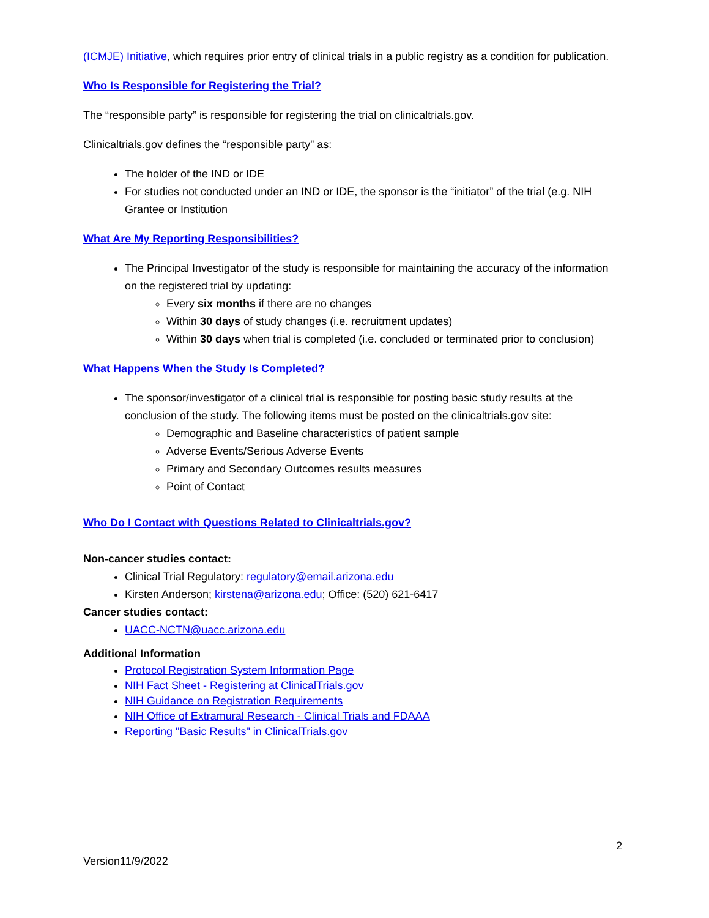(ICMJE) Initiative, which requires prior entry of clinical trials in a public registry as a condition for publication.
Who Is Responsible for Registering the Trial?
The “responsible party” is responsible for registering the trial on clinicaltrials.gov.
Clinicaltrials.gov defines the “responsible party” as:
The holder of the IND or IDE
For studies not conducted under an IND or IDE, the sponsor is the “initiator” of the trial (e.g. NIH Grantee or Institution
What Are My Reporting Responsibilities?
The Principal Investigator of the study is responsible for maintaining the accuracy of the information on the registered trial by updating:
Every six months if there are no changes
Within 30 days of study changes (i.e. recruitment updates)
Within 30 days when trial is completed (i.e. concluded or terminated prior to conclusion)
What Happens When the Study Is Completed?
The sponsor/investigator of a clinical trial is responsible for posting basic study results at the conclusion of the study. The following items must be posted on the clinicaltrials.gov site:
Demographic and Baseline characteristics of patient sample
Adverse Events/Serious Adverse Events
Primary and Secondary Outcomes results measures
Point of Contact
Who Do I Contact with Questions Related to Clinicaltrials.gov?
Non-cancer studies contact:
Clinical Trial Regulatory: regulatory@email.arizona.edu
Kirsten Anderson; kirstena@arizona.edu; Office: (520) 621-6417
Cancer studies contact:
UACC-NCTN@uacc.arizona.edu
Additional Information
Protocol Registration System Information Page
NIH Fact Sheet - Registering at ClinicalTrials.gov
NIH Guidance on Registration Requirements
NIH Office of Extramural Research - Clinical Trials and FDAAA
Reporting "Basic Results" in ClinicalTrials.gov
2
Version11/9/2022